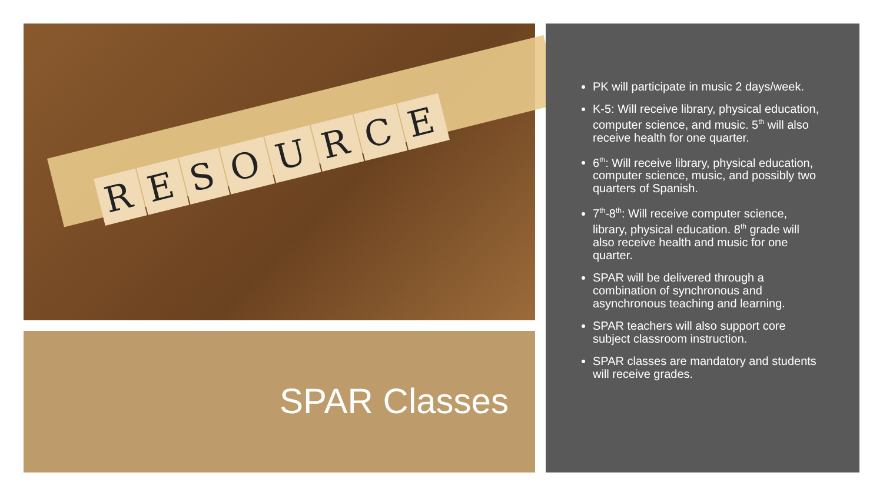RESOURCE
SPAR Classes
PK will participate in music 2 days/week.
K-5: Will receive library, physical education, computer science, and music. 5<sup>th</sup> will also receive health for one quarter.
6<sup>th</sup>: Will receive library, physical education, computer science, music, and possibly two quarters of Spanish.
7<sup>th</sup>-8<sup>th</sup>: Will receive computer science, library, physical education. 8<sup>th</sup> grade will also receive health and music for one quarter.
SPAR will be delivered through a combination of synchronous and asynchronous teaching and learning.
SPAR teachers will also support core subject classroom instruction.
SPAR classes are mandatory and students will receive grades.